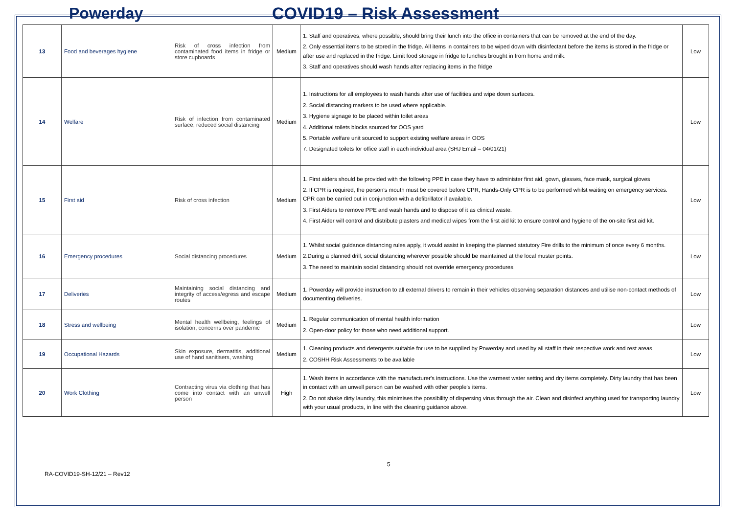Powerday COVID19 – Risk Assessment
| 13 | Food and beverages hygiene | Risk of cross infection from contaminated food items in fridge or store cupboards | Medium | 1. Staff and operatives, where possible, should bring their lunch into the office in containers that can be removed at the end of the day. 2. Only essential items to be stored in the fridge. All items in containers to be wiped down with disinfectant before the items is stored in the fridge or after use and replaced in the fridge. Limit food storage in fridge to lunches brought in from home and milk. 3. Staff and operatives should wash hands after replacing items in the fridge | Low |
| 14 | Welfare | Risk of infection from contaminated surface, reduced social distancing | Medium | 1. Instructions for all employees to wash hands after use of facilities and wipe down surfaces. 2. Social distancing markers to be used where applicable. 3. Hygiene signage to be placed within toilet areas 4. Additional toilets blocks sourced for OOS yard 5. Portable welfare unit sourced to support existing welfare areas in OOS 7. Designated toilets for office staff in each individual area (SHJ Email – 04/01/21) | Low |
| 15 | First aid | Risk of cross infection | Medium | 1. First aiders should be provided with the following PPE in case they have to administer first aid, gown, glasses, face mask, surgical gloves 2. If CPR is required, the person’s mouth must be covered before CPR, Hands-Only CPR is to be performed whilst waiting on emergency services. CPR can be carried out in conjunction with a defibrillator if available. 3. First Aiders to remove PPE and wash hands and to dispose of it as clinical waste. 4. First Aider will control and distribute plasters and medical wipes from the first aid kit to ensure control and hygiene of the on-site first aid kit. | Low |
| 16 | Emergency procedures | Social distancing procedures | Medium | 1. Whilst social guidance distancing rules apply, it would assist in keeping the planned statutory Fire drills to the minimum of once every 6 months. 2.During a planned drill, social distancing wherever possible should be maintained at the local muster points. 3. The need to maintain social distancing should not override emergency procedures | Low |
| 17 | Deliveries | Maintaining social distancing and integrity of access/egress and escape routes | Medium | 1. Powerday will provide instruction to all external drivers to remain in their vehicles observing separation distances and utilise non-contact methods of documenting deliveries. | Low |
| 18 | Stress and wellbeing | Mental health wellbeing, feelings of isolation, concerns over pandemic | Medium | 1. Regular communication of mental health information 2. Open-door policy for those who need additional support. | Low |
| 19 | Occupational Hazards | Skin exposure, dermatitis, additional use of hand sanitisers, washing | Medium | 1. Cleaning products and detergents suitable for use to be supplied by Powerday and used by all staff in their respective work and rest areas 2. COSHH Risk Assessments to be available | Low |
| 20 | Work Clothing | Contracting virus via clothing that has come into contact with an unwell person | High | 1. Wash items in accordance with the manufacturer's instructions. Use the warmest water setting and dry items completely. Dirty laundry that has been in contact with an unwell person can be washed with other people’s items. 2. Do not shake dirty laundry, this minimises the possibility of dispersing virus through the air. Clean and disinfect anything used for transporting laundry with your usual products, in line with the cleaning guidance above. | Low |
RA-COVID19-SH-12/21 – Rev12
5